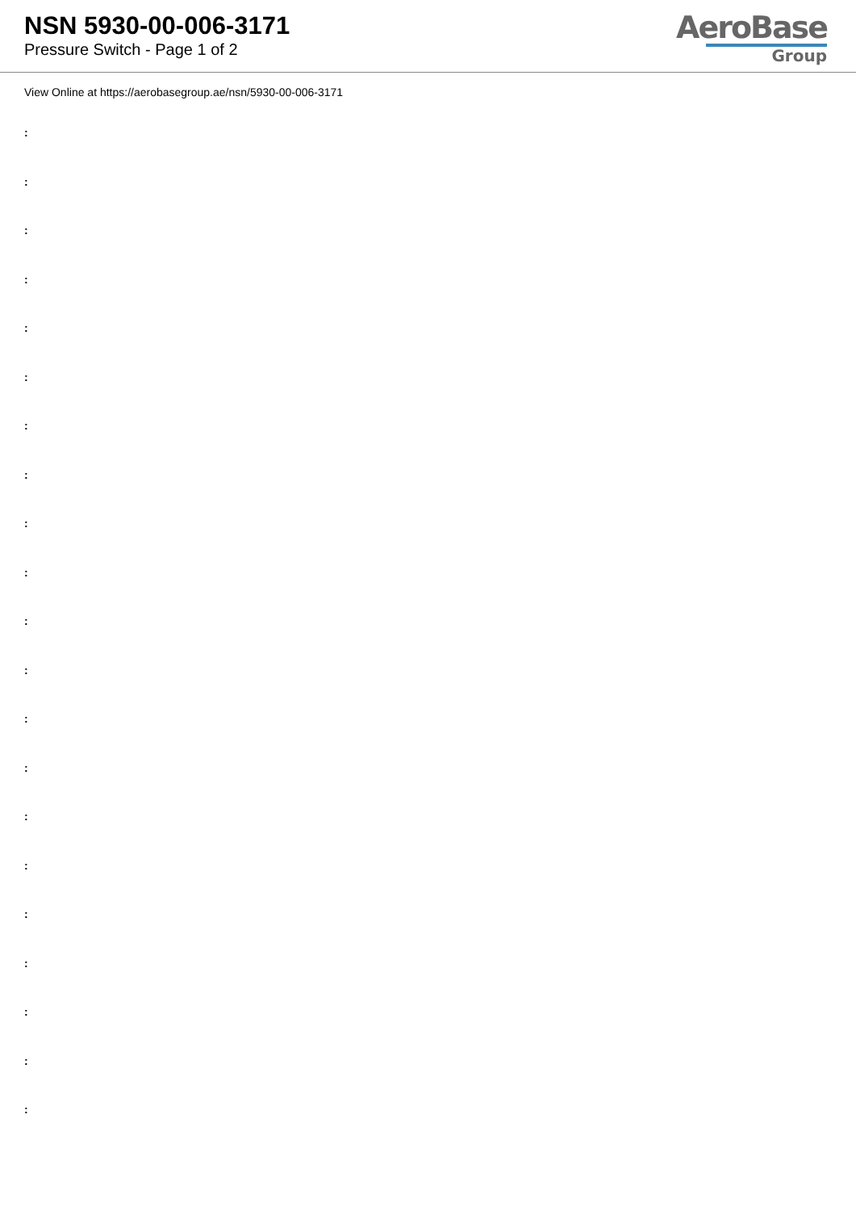NSN 5930-00-006-3171
Pressure Switch - Page 1 of 2
AeroBase
Group
View Online at https://aerobasegroup.ae/nsn/5930-00-006-3171
:
:
:
:
:
:
:
:
:
:
:
:
:
:
:
:
:
:
:
:
: